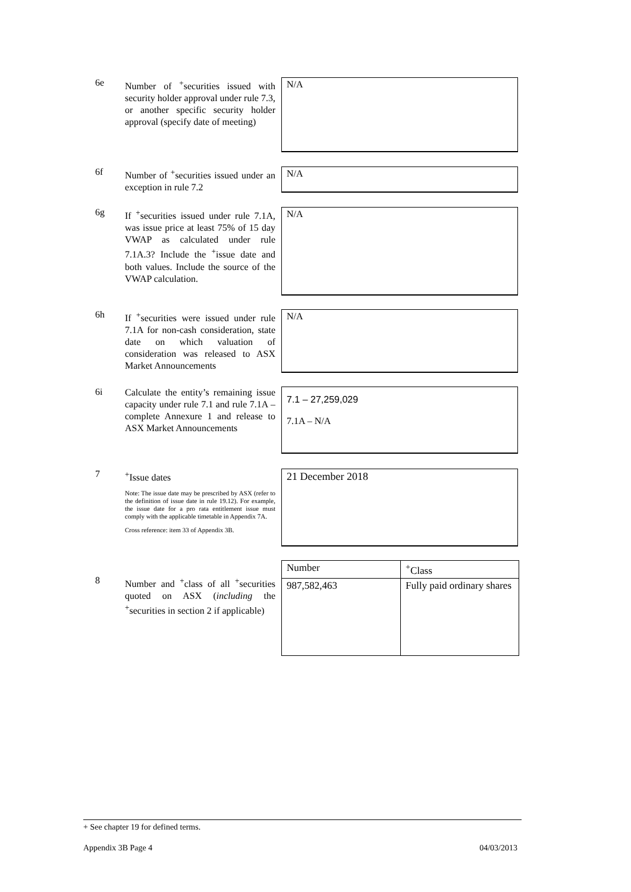6e
Number of <sup>+</sup>securities issued with security holder approval under rule 7.3, or another specific security holder approval (specify date of meeting)
N/A
6f
Number of <sup>+</sup>securities issued under an exception in rule 7.2
N/A
6g
If <sup>+</sup>securities issued under rule 7.1A, was issue price at least 75% of 15 day VWAP as calculated under rule 7.1A.3? Include the <sup>+</sup>issue date and both values. Include the source of the VWAP calculation.
N/A
6h
If <sup>+</sup>securities were issued under rule 7.1A for non-cash consideration, state date on which valuation of consideration was released to ASX Market Announcements
N/A
6i
Calculate the entity’s remaining issue capacity under rule 7.1 and rule 7.1A – complete Annexure 1 and release to ASX Market Announcements
7.1 – 27,259,029
7.1A – N/A
7
<sup>+</sup>Issue dates
Note: The issue date may be prescribed by ASX (refer to the definition of issue date in rule 19.12). For example, the issue date for a pro rata entitlement issue must comply with the applicable timetable in Appendix 7A.
Cross reference: item 33 of Appendix 3B.
21 December 2018
8
Number and <sup>+</sup>class of all <sup>+</sup>securities quoted on ASX (including the <sup>+</sup>securities in section 2 if applicable)
| Number | <sup>+</sup>Class |
| 987,582,463 | Fully paid ordinary shares |
+ See chapter 19 for defined terms.
Appendix 3B Page 4 04/03/2013